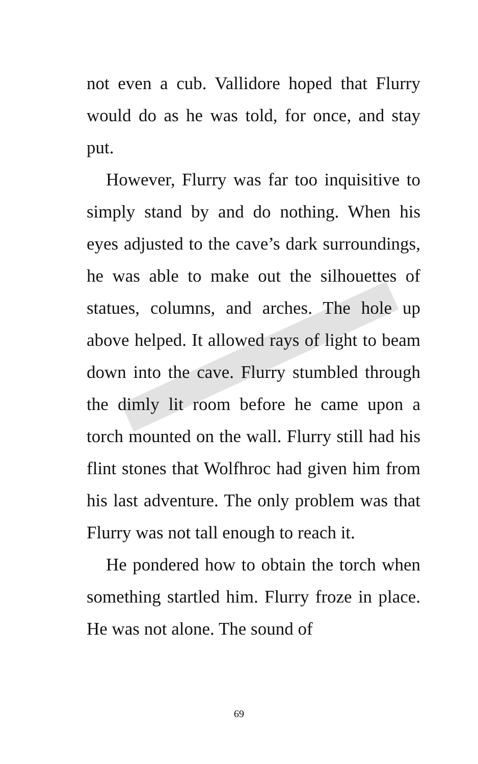not even a cub. Vallidore hoped that Flurry would do as he was told, for once, and stay put.
However, Flurry was far too inquisitive to simply stand by and do nothing. When his eyes adjusted to the cave’s dark surroundings, he was able to make out the silhouettes of statues, columns, and arches. The hole up above helped. It allowed rays of light to beam down into the cave. Flurry stumbled through the dimly lit room before he came upon a torch mounted on the wall. Flurry still had his flint stones that Wolfhroc had given him from his last adventure. The only problem was that Flurry was not tall enough to reach it.
He pondered how to obtain the torch when something startled him. Flurry froze in place. He was not alone. The sound of
69